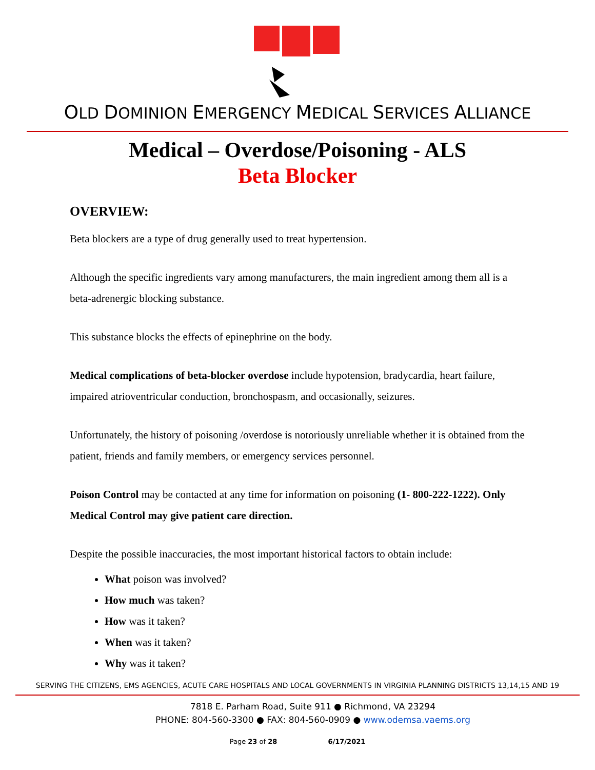OLD DOMINION EMERGENCY MEDICAL SERVICES ALLIANCE
Medical – Overdose/Poisoning - ALS
Beta Blocker
OVERVIEW:
Beta blockers are a type of drug generally used to treat hypertension.
Although the specific ingredients vary among manufacturers, the main ingredient among them all is a beta-adrenergic blocking substance.
This substance blocks the effects of epinephrine on the body.
Medical complications of beta-blocker overdose include hypotension, bradycardia, heart failure, impaired atrioventricular conduction, bronchospasm, and occasionally, seizures.
Unfortunately, the history of poisoning /overdose is notoriously unreliable whether it is obtained from the patient, friends and family members, or emergency services personnel.
Poison Control may be contacted at any time for information on poisoning (1- 800-222-1222). Only Medical Control may give patient care direction.
Despite the possible inaccuracies, the most important historical factors to obtain include:
What poison was involved?
How much was taken?
How was it taken?
When was it taken?
Why was it taken?
SERVING THE CITIZENS, EMS AGENCIES, ACUTE CARE HOSPITALS AND LOCAL GOVERNMENTS IN VIRGINIA PLANNING DISTRICTS 13,14,15 AND 19
7818 E. Parham Road, Suite 911 ● Richmond, VA 23294
PHONE: 804-560-3300 ● FAX: 804-560-0909 ● www.odemsa.vaems.org
Page 23 of 28 6/17/2021